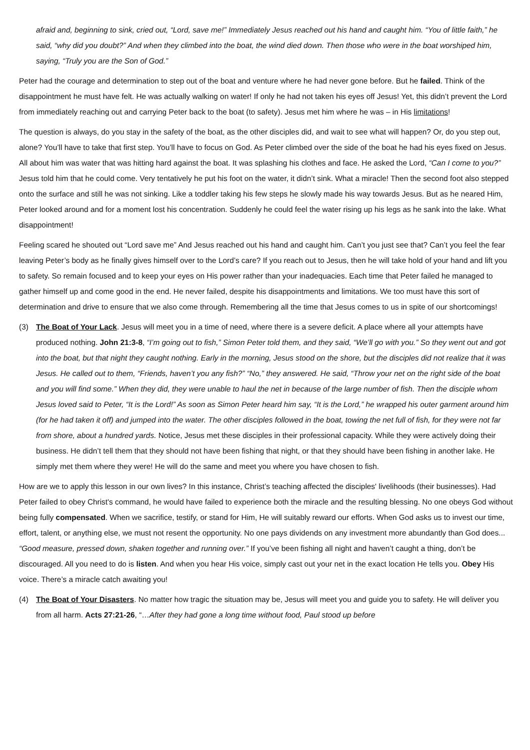afraid and, beginning to sink, cried out, “Lord, save me!” Immediately Jesus reached out his hand and caught him. “You of little faith,” he said, “why did you doubt?” And when they climbed into the boat, the wind died down. Then those who were in the boat worshiped him, saying, “Truly you are the Son of God.”
Peter had the courage and determination to step out of the boat and venture where he had never gone before. But he failed. Think of the disappointment he must have felt. He was actually walking on water! If only he had not taken his eyes off Jesus! Yet, this didn’t prevent the Lord from immediately reaching out and carrying Peter back to the boat (to safety). Jesus met him where he was – in His limitations!
The question is always, do you stay in the safety of the boat, as the other disciples did, and wait to see what will happen? Or, do you step out, alone? You’ll have to take that first step. You’ll have to focus on God. As Peter climbed over the side of the boat he had his eyes fixed on Jesus. All about him was water that was hitting hard against the boat. It was splashing his clothes and face. He asked the Lord, “Can I come to you?” Jesus told him that he could come. Very tentatively he put his foot on the water, it didn’t sink. What a miracle! Then the second foot also stepped onto the surface and still he was not sinking. Like a toddler taking his few steps he slowly made his way towards Jesus. But as he neared Him, Peter looked around and for a moment lost his concentration. Suddenly he could feel the water rising up his legs as he sank into the lake. What disappointment!
Feeling scared he shouted out “Lord save me” And Jesus reached out his hand and caught him. Can’t you just see that? Can’t you feel the fear leaving Peter’s body as he finally gives himself over to the Lord’s care? If you reach out to Jesus, then he will take hold of your hand and lift you to safety. So remain focused and to keep your eyes on His power rather than your inadequacies. Each time that Peter failed he managed to gather himself up and come good in the end. He never failed, despite his disappointments and limitations. We too must have this sort of determination and drive to ensure that we also come through. Remembering all the time that Jesus comes to us in spite of our shortcomings!
(3) The Boat of Your Lack. Jesus will meet you in a time of need, where there is a severe deficit. A place where all your attempts have produced nothing. John 21:3-8, “I’m going out to fish,” Simon Peter told them, and they said, “We’ll go with you.” So they went out and got into the boat, but that night they caught nothing. Early in the morning, Jesus stood on the shore, but the disciples did not realize that it was Jesus. He called out to them, “Friends, haven’t you any fish?” “No,” they answered. He said, “Throw your net on the right side of the boat and you will find some.” When they did, they were unable to haul the net in because of the large number of fish. Then the disciple whom Jesus loved said to Peter, “It is the Lord!” As soon as Simon Peter heard him say, “It is the Lord,” he wrapped his outer garment around him (for he had taken it off) and jumped into the water. The other disciples followed in the boat, towing the net full of fish, for they were not far from shore, about a hundred yards. Notice, Jesus met these disciples in their professional capacity. While they were actively doing their business. He didn’t tell them that they should not have been fishing that night, or that they should have been fishing in another lake. He simply met them where they were! He will do the same and meet you where you have chosen to fish.
How are we to apply this lesson in our own lives? In this instance, Christ’s teaching affected the disciples' livelihoods (their businesses). Had Peter failed to obey Christ's command, he would have failed to experience both the miracle and the resulting blessing. No one obeys God without being fully compensated. When we sacrifice, testify, or stand for Him, He will suitably reward our efforts. When God asks us to invest our time, effort, talent, or anything else, we must not resent the opportunity. No one pays dividends on any investment more abundantly than God does... “Good measure, pressed down, shaken together and running over.” If you’ve been fishing all night and haven’t caught a thing, don’t be discouraged. All you need to do is listen. And when you hear His voice, simply cast out your net in the exact location He tells you. Obey His voice. There’s a miracle catch awaiting you!
(4) The Boat of Your Disasters. No matter how tragic the situation may be, Jesus will meet you and guide you to safety. He will deliver you from all harm. Acts 27:21-26, “…After they had gone a long time without food, Paul stood up before